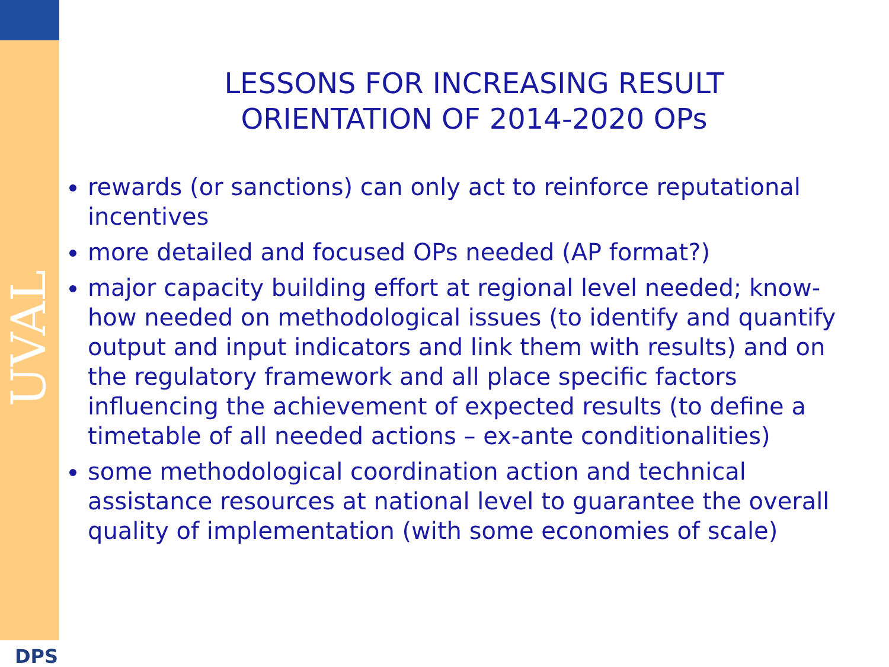UVAL
DPS
LESSONS FOR INCREASING RESULT
ORIENTATION OF 2014-2020 OPs
rewards (or sanctions) can only act to reinforce reputational incentives
more detailed and focused OPs needed (AP format?)
major capacity building effort at regional level needed; know-how needed on methodological issues (to identify and quantify output and input indicators and link them with results) and on the regulatory framework and all place specific factors influencing the achievement of expected results (to define a timetable of all needed actions – ex-ante conditionalities)
some methodological coordination action and technical assistance resources at national level to guarantee the overall quality of implementation (with some economies of scale)